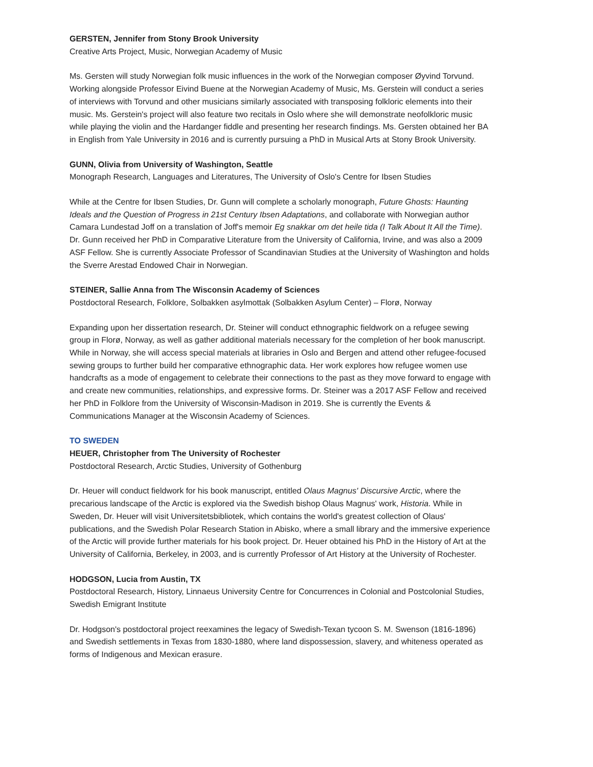GERSTEN, Jennifer from Stony Brook University
Creative Arts Project, Music, Norwegian Academy of Music
Ms. Gersten will study Norwegian folk music influences in the work of the Norwegian composer Øyvind Torvund. Working alongside Professor Eivind Buene at the Norwegian Academy of Music, Ms. Gerstein will conduct a series of interviews with Torvund and other musicians similarly associated with transposing folkloric elements into their music. Ms. Gerstein's project will also feature two recitals in Oslo where she will demonstrate neofolkloric music while playing the violin and the Hardanger fiddle and presenting her research findings. Ms. Gersten obtained her BA in English from Yale University in 2016 and is currently pursuing a PhD in Musical Arts at Stony Brook University.
GUNN, Olivia from University of Washington, Seattle
Monograph Research, Languages and Literatures, The University of Oslo's Centre for Ibsen Studies
While at the Centre for Ibsen Studies, Dr. Gunn will complete a scholarly monograph, Future Ghosts: Haunting Ideals and the Question of Progress in 21st Century Ibsen Adaptations, and collaborate with Norwegian author Camara Lundestad Joff on a translation of Joff's memoir Eg snakkar om det heile tida (I Talk About It All the Time). Dr. Gunn received her PhD in Comparative Literature from the University of California, Irvine, and was also a 2009 ASF Fellow. She is currently Associate Professor of Scandinavian Studies at the University of Washington and holds the Sverre Arestad Endowed Chair in Norwegian.
STEINER, Sallie Anna from The Wisconsin Academy of Sciences
Postdoctoral Research, Folklore, Solbakken asylmottak (Solbakken Asylum Center) – Florø, Norway
Expanding upon her dissertation research, Dr. Steiner will conduct ethnographic fieldwork on a refugee sewing group in Florø, Norway, as well as gather additional materials necessary for the completion of her book manuscript. While in Norway, she will access special materials at libraries in Oslo and Bergen and attend other refugee-focused sewing groups to further build her comparative ethnographic data. Her work explores how refugee women use handcrafts as a mode of engagement to celebrate their connections to the past as they move forward to engage with and create new communities, relationships, and expressive forms. Dr. Steiner was a 2017 ASF Fellow and received her PhD in Folklore from the University of Wisconsin-Madison in 2019. She is currently the Events & Communications Manager at the Wisconsin Academy of Sciences.
TO SWEDEN
HEUER, Christopher from The University of Rochester
Postdoctoral Research, Arctic Studies, University of Gothenburg
Dr. Heuer will conduct fieldwork for his book manuscript, entitled Olaus Magnus' Discursive Arctic, where the precarious landscape of the Arctic is explored via the Swedish bishop Olaus Magnus' work, Historia. While in Sweden, Dr. Heuer will visit Universitetsbibliotek, which contains the world's greatest collection of Olaus' publications, and the Swedish Polar Research Station in Abisko, where a small library and the immersive experience of the Arctic will provide further materials for his book project. Dr. Heuer obtained his PhD in the History of Art at the University of California, Berkeley, in 2003, and is currently Professor of Art History at the University of Rochester.
HODGSON, Lucia from Austin, TX
Postdoctoral Research, History, Linnaeus University Centre for Concurrences in Colonial and Postcolonial Studies, Swedish Emigrant Institute
Dr. Hodgson's postdoctoral project reexamines the legacy of Swedish-Texan tycoon S. M. Swenson (1816-1896) and Swedish settlements in Texas from 1830-1880, where land dispossession, slavery, and whiteness operated as forms of Indigenous and Mexican erasure.